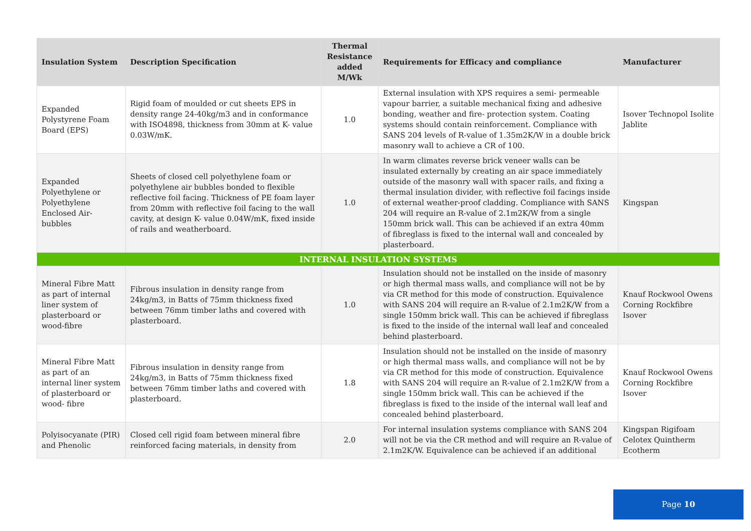| Insulation System | Description Specification | Thermal Resistance added M/Wk | Requirements for Efficacy and compliance | Manufacturer |
| --- | --- | --- | --- | --- |
| Expanded Polystyrene Foam Board (EPS) | Rigid foam of moulded or cut sheets EPS in density range 24-40kg/m3 and in conformance with ISO4898, thickness from 30mm at K- value 0.03W/mK. | 1.0 | External insulation with XPS requires a semi- permeable vapour barrier, a suitable mechanical fixing and adhesive bonding, weather and fire- protection system. Coating systems should contain reinforcement. Compliance with SANS 204 levels of R-value of 1.35m2K/W in a double brick masonry wall to achieve a CR of 100. | Isover Technopol Isolite Jablite |
| Expanded Polyethylene or Polyethylene Enclosed Air-bubbles | Sheets of closed cell polyethylene foam or polyethylene air bubbles bonded to flexible reflective foil facing. Thickness of PE foam layer from 20mm with reflective foil facing to the wall cavity, at design K- value 0.04W/mK, fixed inside of rails and weatherboard. | 1.0 | In warm climates reverse brick veneer walls can be insulated externally by creating an air space immediately outside of the masonry wall with spacer rails, and fixing a thermal insulation divider, with reflective foil facings inside of external weather-proof cladding. Compliance with SANS 204 will require an R-value of 2.1m2K/W from a single 150mm brick wall. This can be achieved if an extra 40mm of fibreglass is fixed to the internal wall and concealed by plasterboard. | Kingspan |
| INTERNAL INSULATION SYSTEMS | | | | |
| Mineral Fibre Matt as part of internal liner system of plasterboard or wood-fibre | Fibrous insulation in density range from 24kg/m3, in Batts of 75mm thickness fixed between 76mm timber laths and covered with plasterboard. | 1.0 | Insulation should not be installed on the inside of masonry or high thermal mass walls, and compliance will not be by via CR method for this mode of construction. Equivalence with SANS 204 will require an R-value of 2.1m2K/W from a single 150mm brick wall. This can be achieved if fibreglass is fixed to the inside of the internal wall leaf and concealed behind plasterboard. | Knauf Rockwool Owens Corning Rockfibre Isover |
| Mineral Fibre Matt as part of an internal liner system of plasterboard or wood- fibre | Fibrous insulation in density range from 24kg/m3, in Batts of 75mm thickness fixed between 76mm timber laths and covered with plasterboard. | 1.8 | Insulation should not be installed on the inside of masonry or high thermal mass walls, and compliance will not be by via CR method for this mode of construction. Equivalence with SANS 204 will require an R-value of 2.1m2K/W from a single 150mm brick wall. This can be achieved if the fibreglass is fixed to the inside of the internal wall leaf and concealed behind plasterboard. | Knauf Rockwool Owens Corning Rockfibre Isover |
| Polyisocyanate (PIR) and Phenolic | Closed cell rigid foam between mineral fibre reinforced facing materials, in density from | 2.0 | For internal insulation systems compliance with SANS 204 will not be via the CR method and will require an R-value of 2.1m2K/W. Equivalence can be achieved if an additional | Kingspan Rigifoam Celotex Quintherm Ecotherm |
Page 10